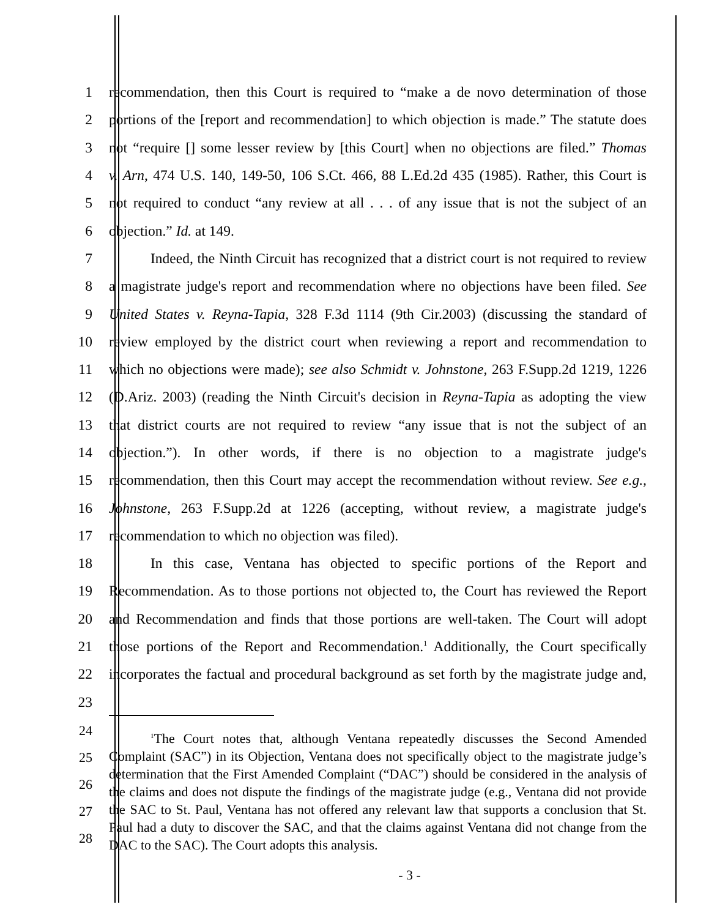1 recommendation, then this Court is required to “make a de novo determination of those
2 portions of the [report and recommendation] to which objection is made.” The statute does
3 not “require [] some lesser review by [this Court] when no objections are filed.” Thomas
4 v. Arn, 474 U.S. 140, 149-50, 106 S.Ct. 466, 88 L.Ed.2d 435 (1985). Rather, this Court is
5 not required to conduct “any review at all . . . of any issue that is not the subject of an
6 objection.” Id. at 149.
7 Indeed, the Ninth Circuit has recognized that a district court is not required to review
8 a magistrate judge's report and recommendation where no objections have been filed. See
9 United States v. Reyna-Tapia, 328 F.3d 1114 (9th Cir.2003) (discussing the standard of
10 review employed by the district court when reviewing a report and recommendation to
11 which no objections were made); see also Schmidt v. Johnstone, 263 F.Supp.2d 1219, 1226
12 (D.Ariz. 2003) (reading the Ninth Circuit's decision in Reyna-Tapia as adopting the view
13 that district courts are not required to review “any issue that is not the subject of an
14 objection.”). In other words, if there is no objection to a magistrate judge's
15 recommendation, then this Court may accept the recommendation without review. See e.g.,
16 Johnstone, 263 F.Supp.2d at 1226 (accepting, without review, a magistrate judge's
17 recommendation to which no objection was filed).
18 In this case, Ventana has objected to specific portions of the Report and
19 Recommendation. As to those portions not objected to, the Court has reviewed the Report
20 and Recommendation and finds that those portions are well-taken. The Court will adopt
21 those portions of the Report and Recommendation.<sup>1</sup> Additionally, the Court specifically
22 incorporates the factual and procedural background as set forth by the magistrate judge and,
23
24
25
26
27
28
<sup>1</sup> The Court notes that, although Ventana repeatedly discusses the Second Amended Complaint (SAC”) in its Objection, Ventana does not specifically object to the magistrate judge’s determination that the First Amended Complaint (“DAC”) should be considered in the analysis of the claims and does not dispute the findings of the magistrate judge (e.g., Ventana did not provide the SAC to St. Paul, Ventana has not offered any relevant law that supports a conclusion that St. Paul had a duty to discover the SAC, and that the claims against Ventana did not change from the DAC to the SAC). The Court adopts this analysis.
- 3 -